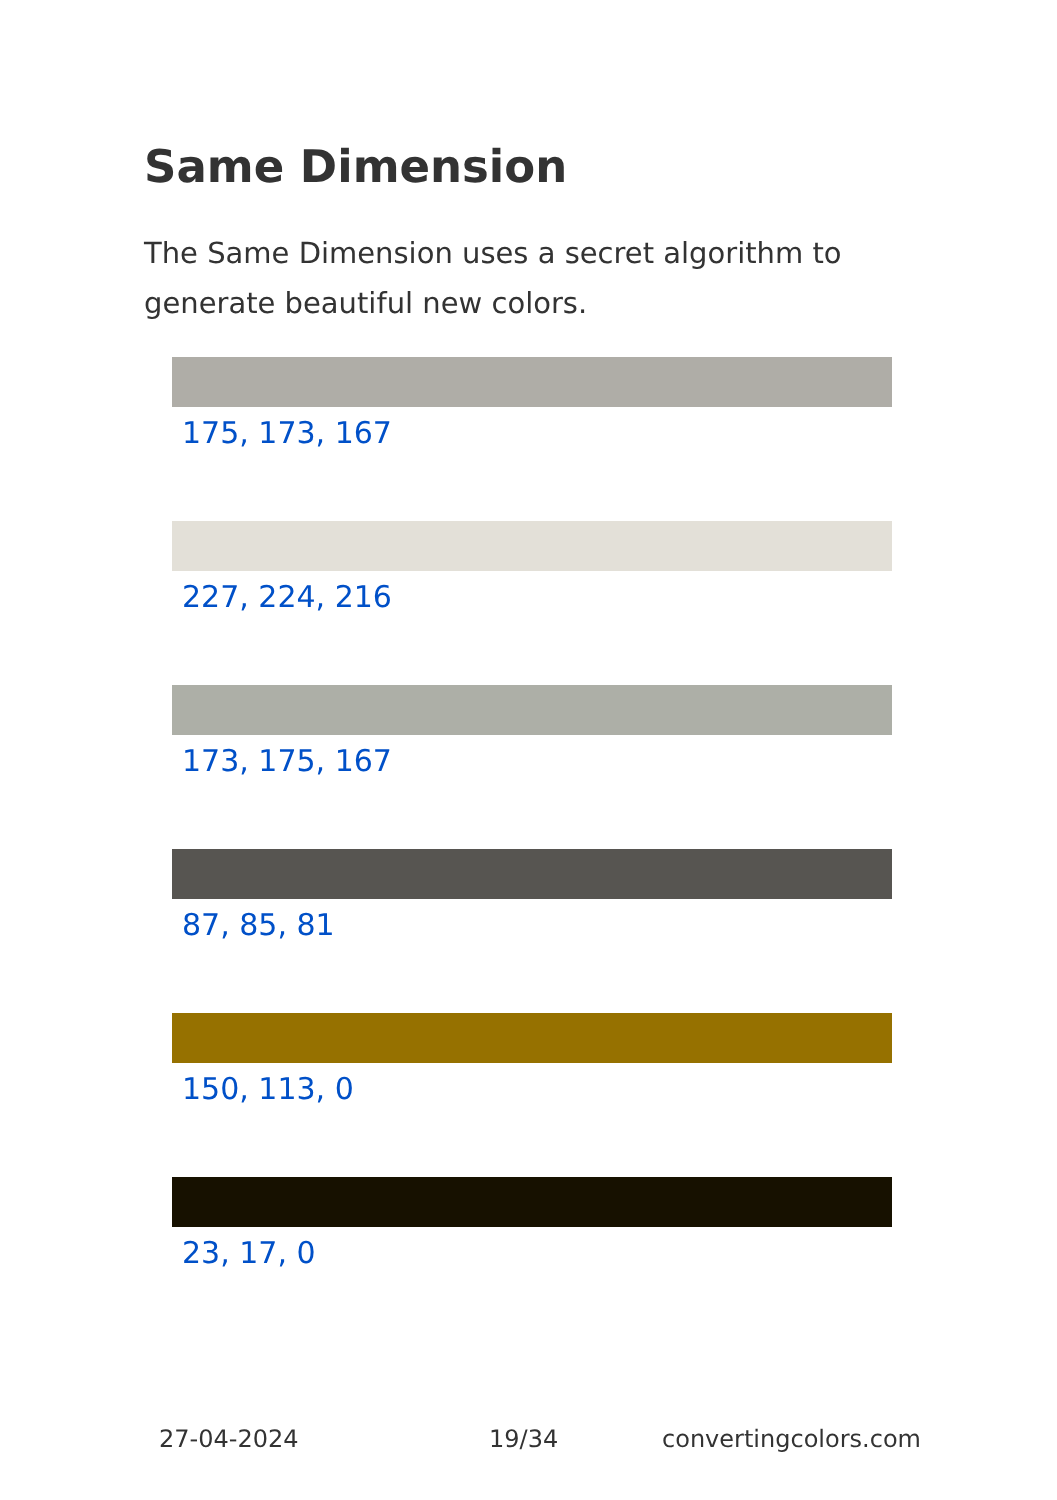Same Dimension
The Same Dimension uses a secret algorithm to generate beautiful new colors.
175, 173, 167
227, 224, 216
173, 175, 167
87, 85, 81
150, 113, 0
23, 17, 0
27-04-2024 19/34 convertingcolors.com